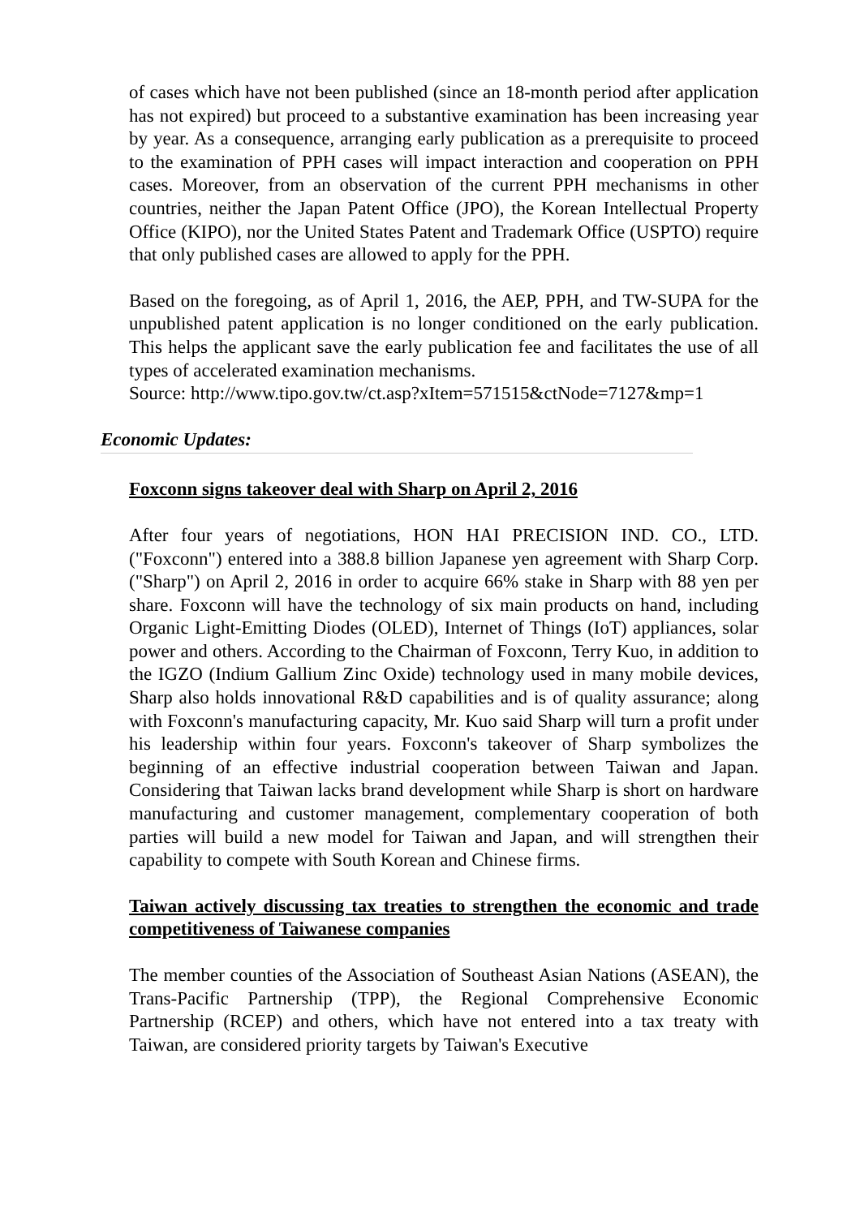of cases which have not been published (since an 18-month period after application has not expired) but proceed to a substantive examination has been increasing year by year. As a consequence, arranging early publication as a prerequisite to proceed to the examination of PPH cases will impact interaction and cooperation on PPH cases. Moreover, from an observation of the current PPH mechanisms in other countries, neither the Japan Patent Office (JPO), the Korean Intellectual Property Office (KIPO), nor the United States Patent and Trademark Office (USPTO) require that only published cases are allowed to apply for the PPH.
Based on the foregoing, as of April 1, 2016, the AEP, PPH, and TW-SUPA for the unpublished patent application is no longer conditioned on the early publication. This helps the applicant save the early publication fee and facilitates the use of all types of accelerated examination mechanisms.
Source: http://www.tipo.gov.tw/ct.asp?xItem=571515&ctNode=7127&mp=1
Economic Updates:
Foxconn signs takeover deal with Sharp on April 2, 2016
After four years of negotiations, HON HAI PRECISION IND. CO., LTD. ("Foxconn") entered into a 388.8 billion Japanese yen agreement with Sharp Corp. ("Sharp") on April 2, 2016 in order to acquire 66% stake in Sharp with 88 yen per share. Foxconn will have the technology of six main products on hand, including Organic Light-Emitting Diodes (OLED), Internet of Things (IoT) appliances, solar power and others. According to the Chairman of Foxconn, Terry Kuo, in addition to the IGZO (Indium Gallium Zinc Oxide) technology used in many mobile devices, Sharp also holds innovational R&D capabilities and is of quality assurance; along with Foxconn's manufacturing capacity, Mr. Kuo said Sharp will turn a profit under his leadership within four years. Foxconn's takeover of Sharp symbolizes the beginning of an effective industrial cooperation between Taiwan and Japan. Considering that Taiwan lacks brand development while Sharp is short on hardware manufacturing and customer management, complementary cooperation of both parties will build a new model for Taiwan and Japan, and will strengthen their capability to compete with South Korean and Chinese firms.
Taiwan actively discussing tax treaties to strengthen the economic and trade competitiveness of Taiwanese companies
The member counties of the Association of Southeast Asian Nations (ASEAN), the Trans-Pacific Partnership (TPP), the Regional Comprehensive Economic Partnership (RCEP) and others, which have not entered into a tax treaty with Taiwan, are considered priority targets by Taiwan's Executive